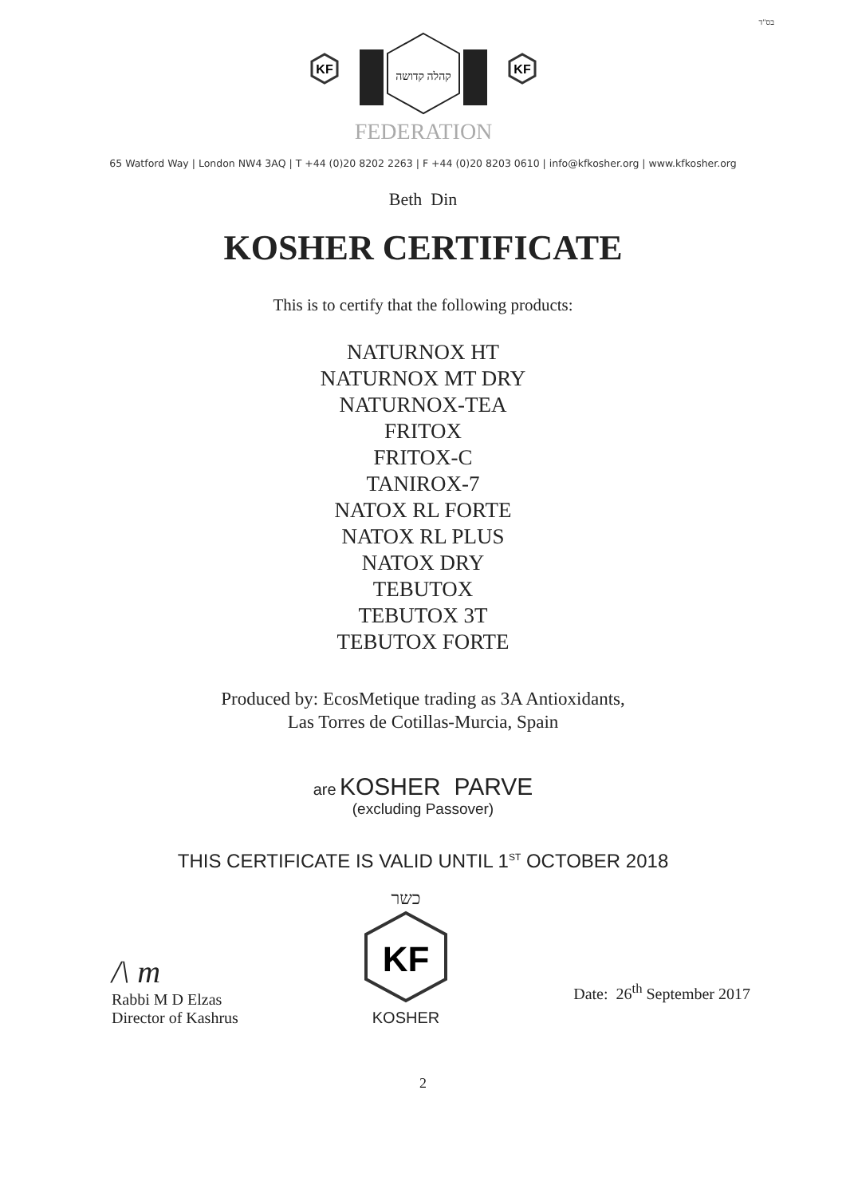בס"ד
KF
KF
קהלה קדושה
FEDERATION
65 Watford Way | London NW4 3AQ | T +44 (0)20 8202 2263 | F +44 (0)20 8203 0610 | info@kfkosher.org | www.kfkosher.org
Beth Din
KOSHER CERTIFICATE
This is to certify that the following products:
NATURNOX HT
NATURNOX MT DRY
NATURNOX-TEA
FRITOX
FRITOX-C
TANIROX-7
NATOX RL FORTE
NATOX RL PLUS
NATOX DRY
TEBUTOX
TEBUTOX 3T
TEBUTOX FORTE
Produced by: EcosMetique trading as 3A Antioxidants,
Las Torres de Cotillas-Murcia, Spain
are KOSHER PARVE
(excluding Passover)
THIS CERTIFICATE IS VALID UNTIL 1<sup>ST</sup> OCTOBER 2018
/\ m
Rabbi M D Elzas
Director of Kashrus
כשר
KF
KOSHER
Date: 26<sup>th</sup> September 2017
2